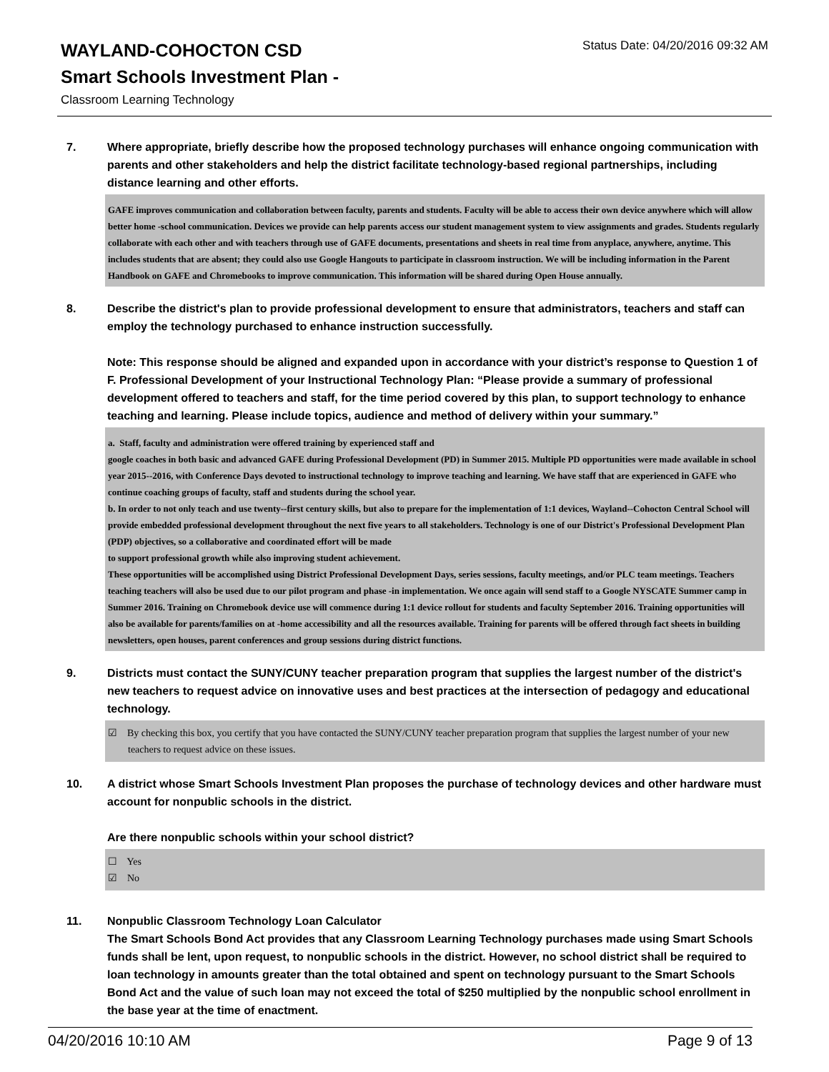Status Date: 04/20/2016 09:32 AM
WAYLAND-COHOCTON CSD
Smart Schools Investment Plan -
Classroom Learning Technology
7. Where appropriate, briefly describe how the proposed technology purchases will enhance ongoing communication with parents and other stakeholders and help the district facilitate technology-based regional partnerships, including distance learning and other efforts.
GAFE improves communication and collaboration between faculty, parents and students. Faculty will be able to access their own device anywhere which will allow better home -school communication. Devices we provide can help parents access our student management system to view assignments and grades. Students regularly collaborate with each other and with teachers through use of GAFE documents, presentations and sheets in real time from anyplace, anywhere, anytime. This includes students that are absent; they could also use Google Hangouts to participate in classroom instruction. We will be including information in the Parent Handbook on GAFE and Chromebooks to improve communication. This information will be shared during Open House annually.
8. Describe the district's plan to provide professional development to ensure that administrators, teachers and staff can employ the technology purchased to enhance instruction successfully.
Note: This response should be aligned and expanded upon in accordance with your district’s response to Question 1 of F. Professional Development of your Instructional Technology Plan: “Please provide a summary of professional development offered to teachers and staff, for the time period covered by this plan, to support technology to enhance teaching and learning. Please include topics, audience and method of delivery within your summary.”
a. Staff, faculty and administration were offered training by experienced staff and
google coaches in both basic and advanced GAFE during Professional Development (PD) in Summer 2015. Multiple PD opportunities were made available in school year 2015--2016, with Conference Days devoted to instructional technology to improve teaching and learning. We have staff that are experienced in GAFE who continue coaching groups of faculty, staff and students during the school year.
b. In order to not only teach and use twenty--first century skills, but also to prepare for the implementation of 1:1 devices, Wayland--Cohocton Central School will provide embedded professional development throughout the next five years to all stakeholders. Technology is one of our District's Professional Development Plan (PDP) objectives, so a collaborative and coordinated effort will be made
to support professional growth while also improving student achievement.
These opportunities will be accomplished using District Professional Development Days, series sessions, faculty meetings, and/or PLC team meetings. Teachers teaching teachers will also be used due to our pilot program and phase -in implementation. We once again will send staff to a Google NYSCATE Summer camp in Summer 2016. Training on Chromebook device use will commence during 1:1 device rollout for students and faculty September 2016. Training opportunities will also be available for parents/families on at -home accessibility and all the resources available. Training for parents will be offered through fact sheets in building newsletters, open houses, parent conferences and group sessions during district functions.
9. Districts must contact the SUNY/CUNY teacher preparation program that supplies the largest number of the district's new teachers to request advice on innovative uses and best practices at the intersection of pedagogy and educational technology.
☑ By checking this box, you certify that you have contacted the SUNY/CUNY teacher preparation program that supplies the largest number of your new teachers to request advice on these issues.
10. A district whose Smart Schools Investment Plan proposes the purchase of technology devices and other hardware must account for nonpublic schools in the district.
Are there nonpublic schools within your school district?
☐ Yes
☑ No
11. Nonpublic Classroom Technology Loan Calculator
The Smart Schools Bond Act provides that any Classroom Learning Technology purchases made using Smart Schools funds shall be lent, upon request, to nonpublic schools in the district. However, no school district shall be required to loan technology in amounts greater than the total obtained and spent on technology pursuant to the Smart Schools Bond Act and the value of such loan may not exceed the total of $250 multiplied by the nonpublic school enrollment in the base year at the time of enactment.
04/20/2016 10:10 AM Page 9 of 13